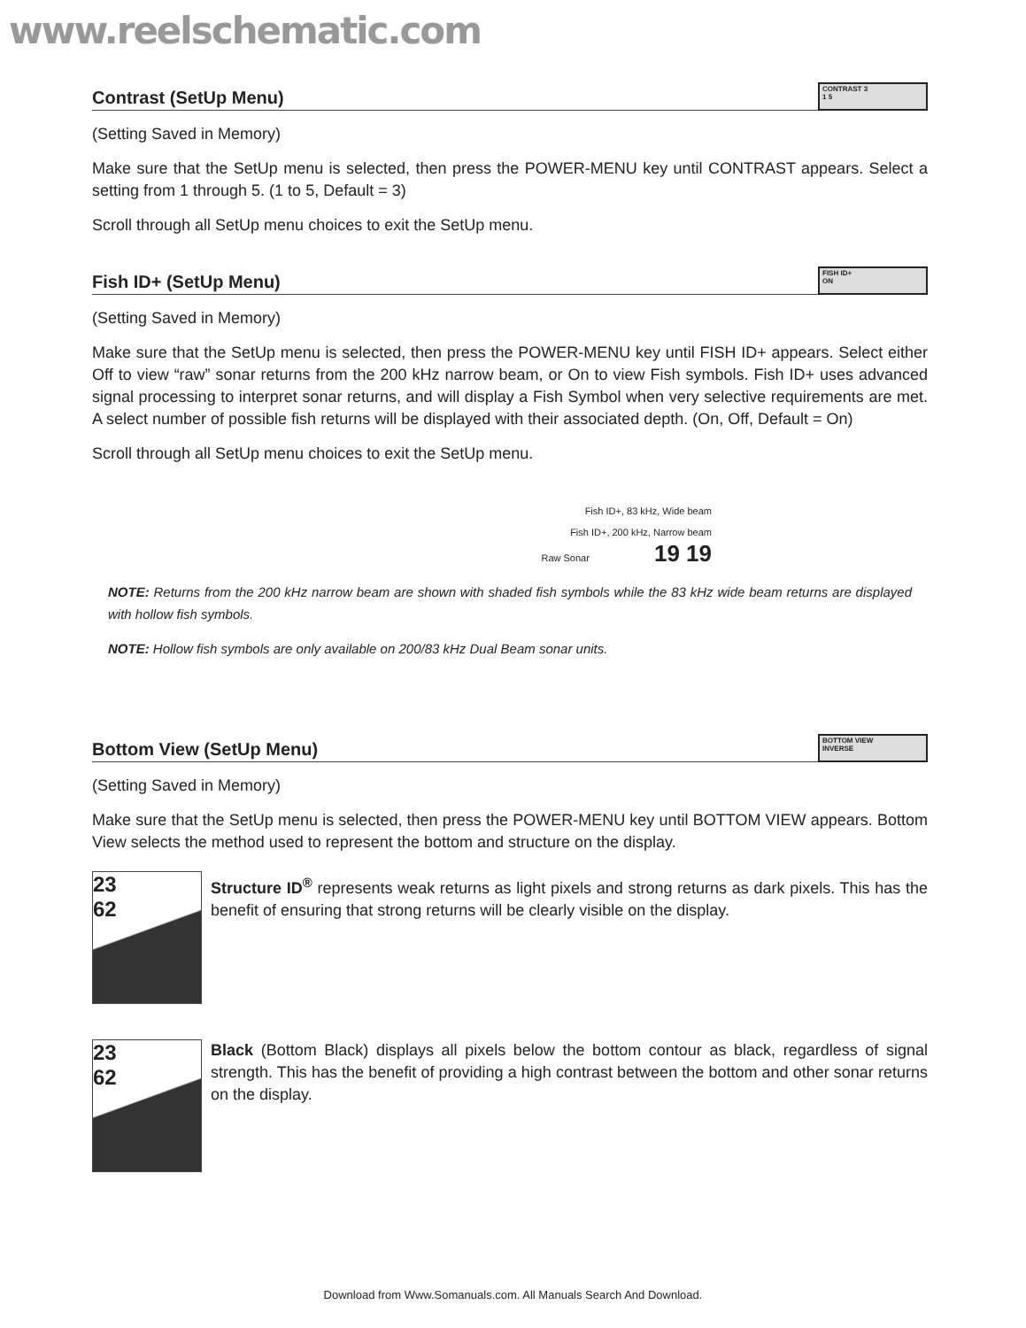www.reelschematic.com
Contrast (SetUp Menu)
CONTRAST 3
1 5
(Setting Saved in Memory)
Make sure that the SetUp menu is selected, then press the POWER-MENU key until CONTRAST appears. Select a setting from 1 through 5. (1 to 5, Default = 3)
Scroll through all SetUp menu choices to exit the SetUp menu.
Fish ID+ (SetUp Menu)
FISH ID+
ON
(Setting Saved in Memory)
Make sure that the SetUp menu is selected, then press the POWER-MENU key until FISH ID+ appears. Select either Off to view “raw” sonar returns from the 200 kHz narrow beam, or On to view Fish symbols. Fish ID+ uses advanced signal processing to interpret sonar returns, and will display a Fish Symbol when very selective requirements are met. A select number of possible fish returns will be displayed with their associated depth. (On, Off, Default = On)
Scroll through all SetUp menu choices to exit the SetUp menu.
Fish ID+, 83 kHz, Wide beam
Fish ID+, 200 kHz, Narrow beam
Raw Sonar 19 19
NOTE: Returns from the 200 kHz narrow beam are shown with shaded fish symbols while the 83 kHz wide beam returns are displayed with hollow fish symbols.
NOTE: Hollow fish symbols are only available on 200/83 kHz Dual Beam sonar units.
Bottom View (SetUp Menu)
BOTTOM VIEW
INVERSE
(Setting Saved in Memory)
Make sure that the SetUp menu is selected, then press the POWER-MENU key until BOTTOM VIEW appears. Bottom View selects the method used to represent the bottom and structure on the display.
23
62
Structure ID<sup>®</sup> represents weak returns as light pixels and strong returns as dark pixels. This has the benefit of ensuring that strong returns will be clearly visible on the display.
23
62
Black (Bottom Black) displays all pixels below the bottom contour as black, regardless of signal strength. This has the benefit of providing a high contrast between the bottom and other sonar returns on the display.
Download from Www.Somanuals.com. All Manuals Search And Download.